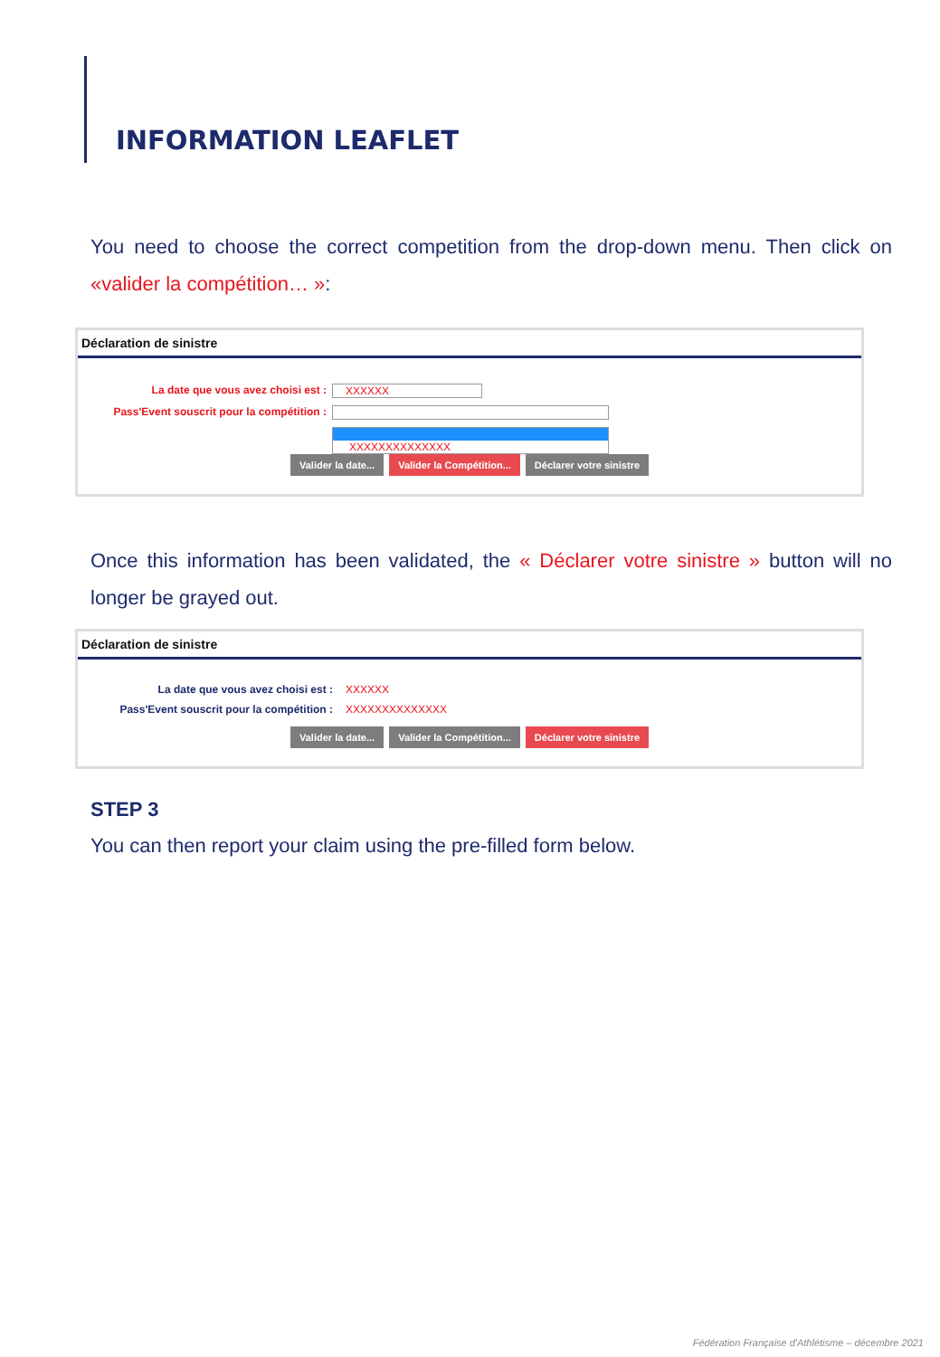INFORMATION LEAFLET
You need to choose the correct competition from the drop-down menu. Then click on «valider la compétition… »:
Déclaration de sinistre
La date que vous avez choisi est : XXXXXX
Pass'Event souscrit pour la compétition :
XXXXXXXXXXXXXX
Valider la date... Valider la Compétition... Déclarer votre sinistre
Once this information has been validated, the « Déclarer votre sinistre » button will no longer be grayed out.
Déclaration de sinistre
La date que vous avez choisi est : XXXXXX
Pass'Event souscrit pour la compétition : XXXXXXXXXXXXXX
Valider la date... Valider la Compétition... Déclarer votre sinistre
STEP 3
You can then report your claim using the pre-filled form below.
Fédération Française d'Athlétisme – décembre 2021